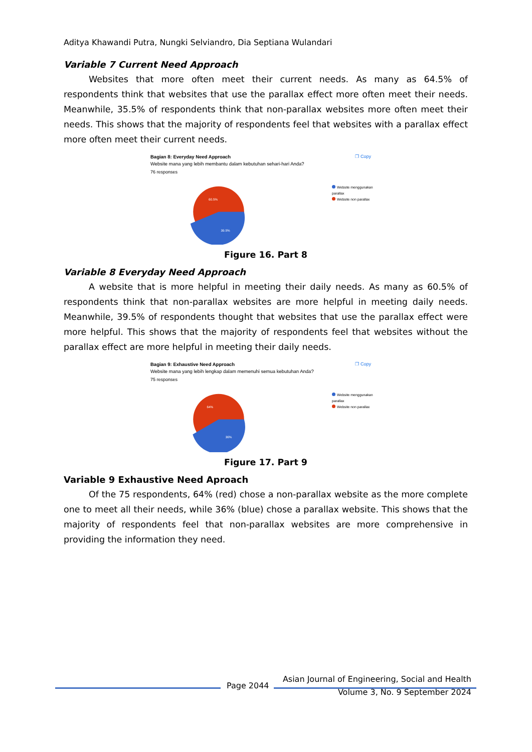Aditya Khawandi Putra, Nungki Selviandro, Dia Septiana Wulandari
Variable 7 Current Need Approach
Websites that more often meet their current needs. As many as 64.5% of respondents think that websites that use the parallax effect more often meet their needs. Meanwhile, 35.5% of respondents think that non-parallax websites more often meet their needs. This shows that the majority of respondents feel that websites with a parallax effect more often meet their current needs.
❐ Copy
Bagian 8: Everyday Need Approach
Website mana yang lebih membantu dalam kebutuhan sehari-hari Anda?
76 responses
60.5%
39.5%
Website menggunakan parallax
Website non parallax
Figure 16. Part 8
Variable 8 Everyday Need Approach
A website that is more helpful in meeting their daily needs. As many as 60.5% of respondents think that non-parallax websites are more helpful in meeting daily needs. Meanwhile, 39.5% of respondents thought that websites that use the parallax effect were more helpful. This shows that the majority of respondents feel that websites without the parallax effect are more helpful in meeting their daily needs.
❐ Copy
Bagian 9: Exhaustive Need Approach
Website mana yang lebih lengkap dalam memenuhi semua kebutuhan Anda?
75 responses
64%
36%
Website menggunakan parallax
Website non parallax
Figure 17. Part 9
Variable 9 Exhaustive Need Aproach
Of the 75 respondents, 64% (red) chose a non-parallax website as the more complete one to meet all their needs, while 36% (blue) chose a parallax website. This shows that the majority of respondents feel that non-parallax websites are more comprehensive in providing the information they need.
Asian Journal of Engineering, Social and Health
Page 2044
Volume 3, No. 9 September 2024